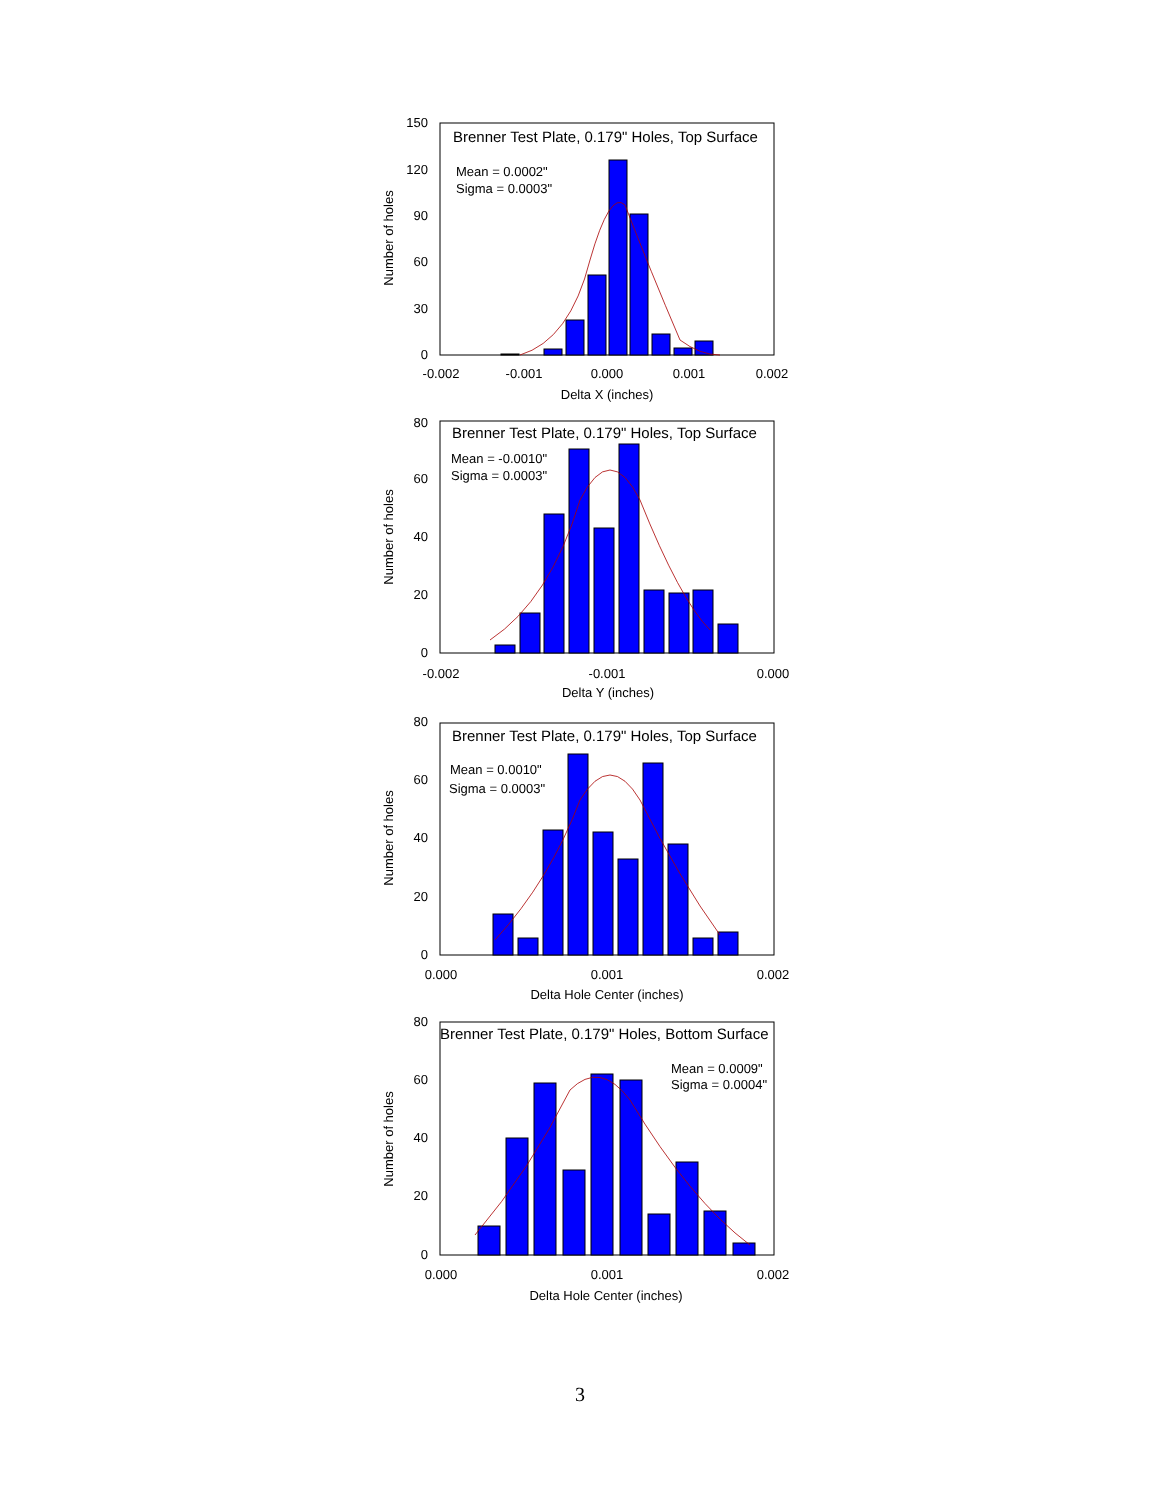Brenner Test Plate, 0.179" Holes, Top Surface
Mean = 0.0002"
Sigma = 0.0003"
150
120
90
60
30
0
-0.002
-0.001
0.000
0.001
0.002
Delta X (inches)
Number of holes
Brenner Test Plate, 0.179" Holes, Top Surface
Mean = -0.0010"
Sigma = 0.0003"
80
60
40
20
0
-0.002
-0.001
0.000
Delta Y (inches)
Number of holes
Brenner Test Plate, 0.179" Holes, Top Surface
Mean = 0.0010"
Sigma = 0.0003"
80
60
40
20
0
0.000
0.001
0.002
Delta Hole Center (inches)
Number of holes
Brenner Test Plate, 0.179" Holes, Bottom Surface
Mean = 0.0009"
Sigma = 0.0004"
80
60
40
20
0
0.000
0.001
0.002
Delta Hole Center (inches)
Number of holes
3